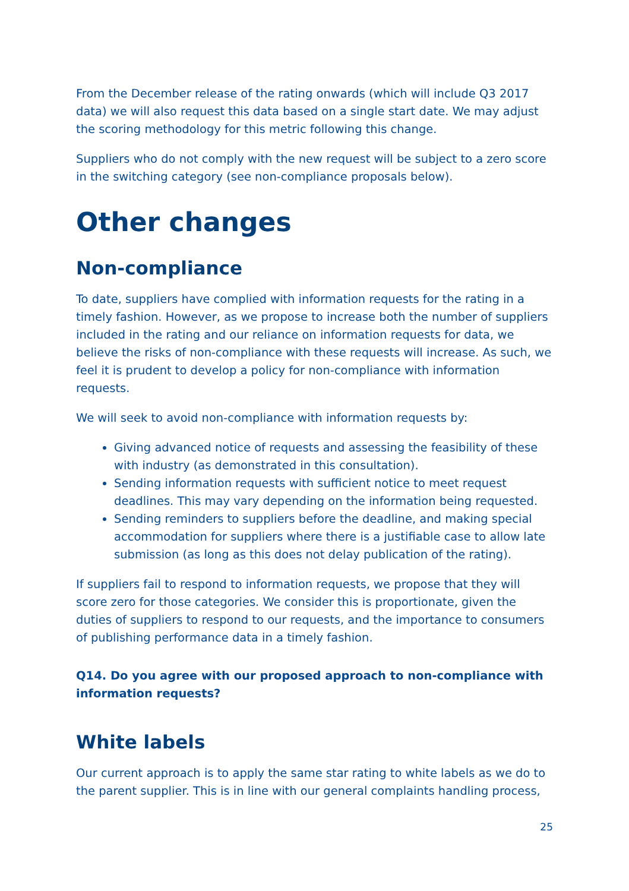From the December release of the rating onwards (which will include Q3 2017 data) we will also request this data based on a single start date. We may adjust the scoring methodology for this metric following this change.
Suppliers who do not comply with the new request will be subject to a zero score in the switching category (see non-compliance proposals below).
Other changes
Non-compliance
To date, suppliers have complied with information requests for the rating in a timely fashion. However, as we propose to increase both the number of suppliers included in the rating and our reliance on information requests for data, we believe the risks of non-compliance with these requests will increase. As such, we feel it is prudent to develop a policy for non-compliance with information requests.
We will seek to avoid non-compliance with information requests by:
Giving advanced notice of requests and assessing the feasibility of these with industry (as demonstrated in this consultation).
Sending information requests with sufficient notice to meet request deadlines. This may vary depending on the information being requested.
Sending reminders to suppliers before the deadline, and making special accommodation for suppliers where there is a justifiable case to allow late submission (as long as this does not delay publication of the rating).
If suppliers fail to respond to information requests, we propose that they will score zero for those categories. We consider this is proportionate, given the duties of suppliers to respond to our requests, and the importance to consumers of publishing performance data in a timely fashion.
Q14. Do you agree with our proposed approach to non-compliance with information requests?
White labels
Our current approach is to apply the same star rating to white labels as we do to the parent supplier. This is in line with our general complaints handling process,
25